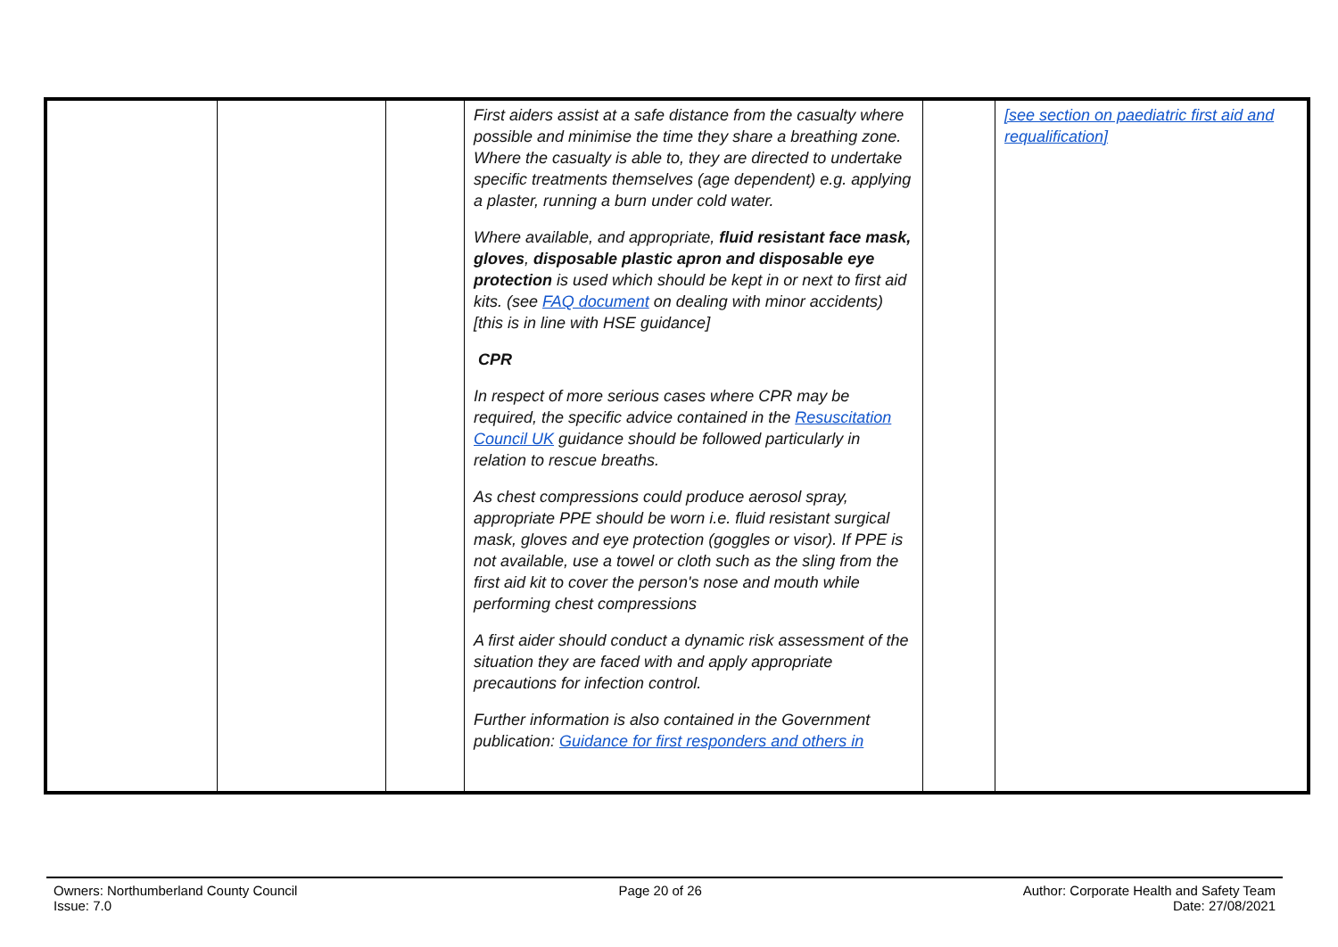| | | | First aiders assist at a safe distance from the casualty where possible and minimise the time they share a breathing zone. Where the casualty is able to, they are directed to undertake specific treatments themselves (age dependent) e.g. applying a plaster, running a burn under cold water. Where available, and appropriate, fluid resistant face mask, gloves , disposable plastic apron and disposable eye protection is used which should be kept in or next to first aid kits. (see FAQ document on dealing with minor accidents) [this is in line with HSE guidance] CPR In respect of more serious cases where CPR may be required, the specific advice contained in the Resuscitation Council UK guidance should be followed particularly in relation to rescue breaths. As chest compressions could produce aerosol spray, appropriate PPE should be worn i.e. fluid resistant surgical mask, gloves and eye protection (goggles or visor). If PPE is not available, use a towel or cloth such as the sling from the first aid kit to cover the person's nose and mouth while performing chest compressions A first aider should conduct a dynamic risk assessment of the situation they are faced with and apply appropriate precautions for infection control. Further information is also contained in the Government publication: Guidance for first responders and others in | | [see section on paediatric first aid and requalification] |
Owners: Northumberland County Council
Issue: 7.0
Page 20 of 26 Author: Corporate Health and Safety Team
Date: 27/08/2021